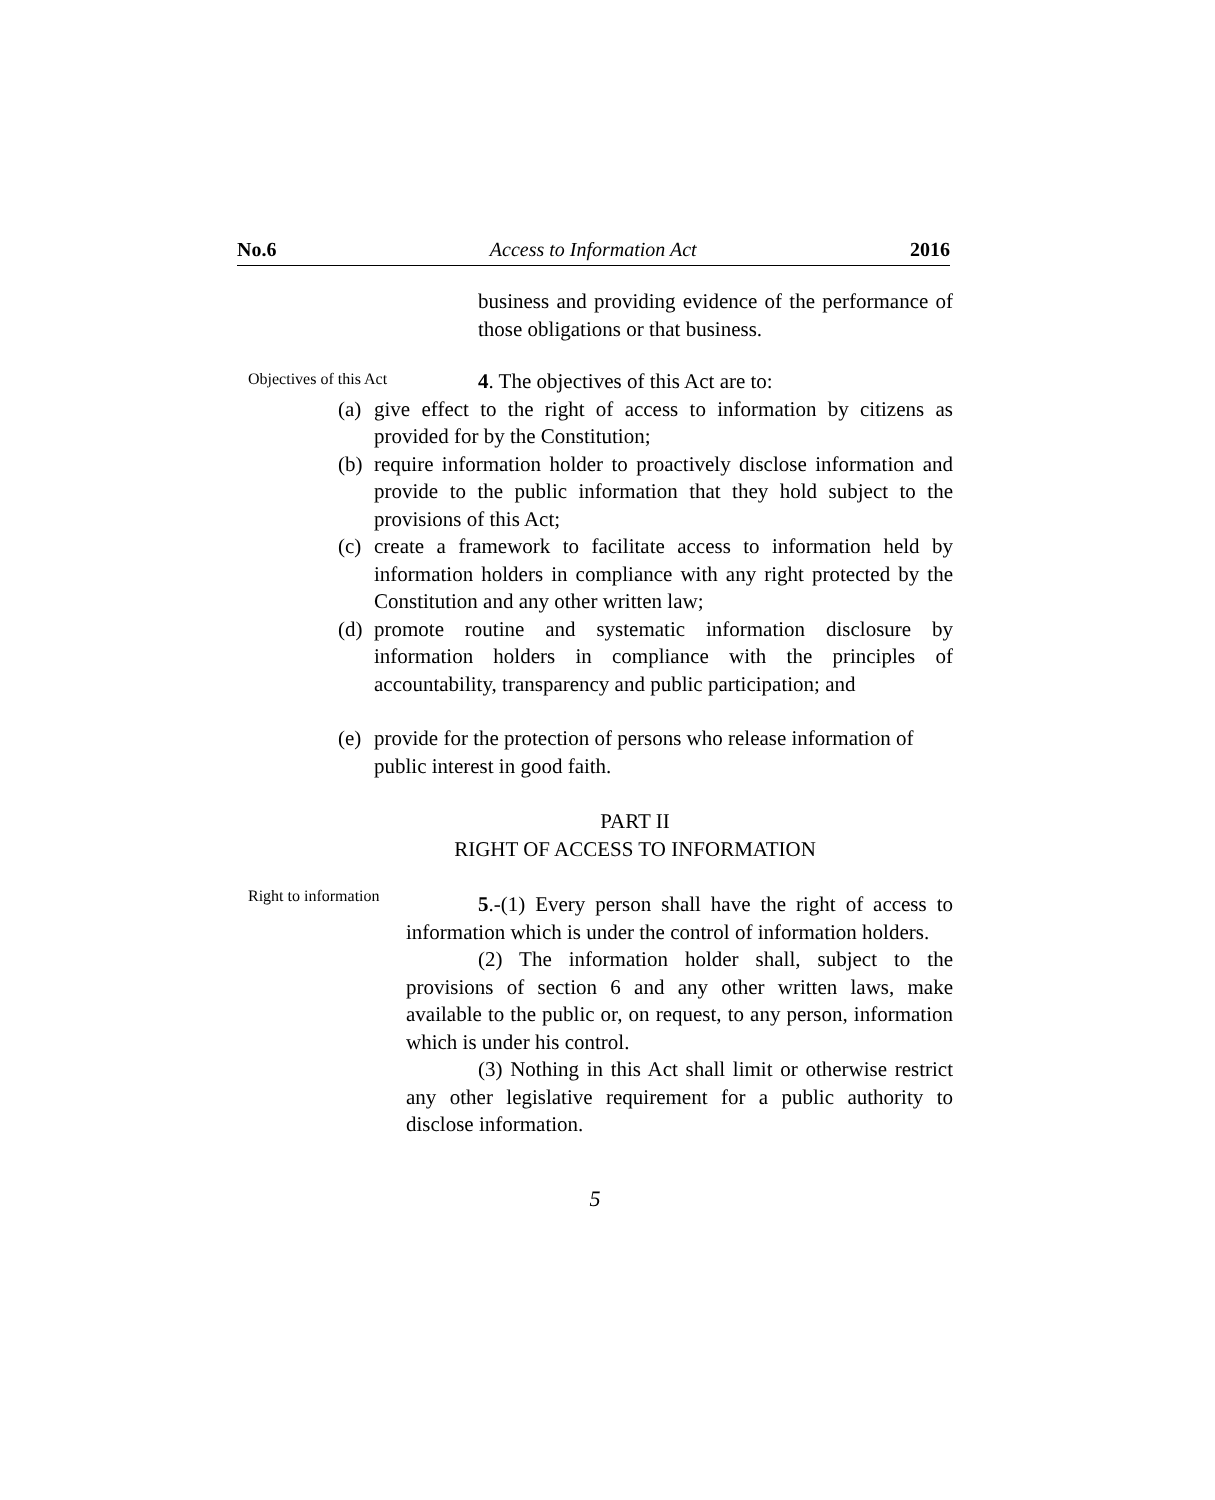No.6 Access to Information Act 2016
business and providing evidence of the performance of those obligations or that business.
Objectives of this Act
4. The objectives of this Act are to:
(a) give effect to the right of access to information by citizens as provided for by the Constitution;
(b) require information holder to proactively disclose information and provide to the public information that they hold subject to the provisions of this Act;
(c) create a framework to facilitate access to information held by information holders in compliance with any right protected by the Constitution and any other written law;
(d) promote routine and systematic information disclosure by information holders in compliance with the principles of accountability, transparency and public participation; and
(e) provide for the protection of persons who release information of public interest in good faith.
PART II
RIGHT OF ACCESS TO INFORMATION
Right to information
5.-(1) Every person shall have the right of access to information which is under the control of information holders.
(2) The information holder shall, subject to the provisions of section 6 and any other written laws, make available to the public or, on request, to any person, information which is under his control.
(3) Nothing in this Act shall limit or otherwise restrict any other legislative requirement for a public authority to disclose information.
5